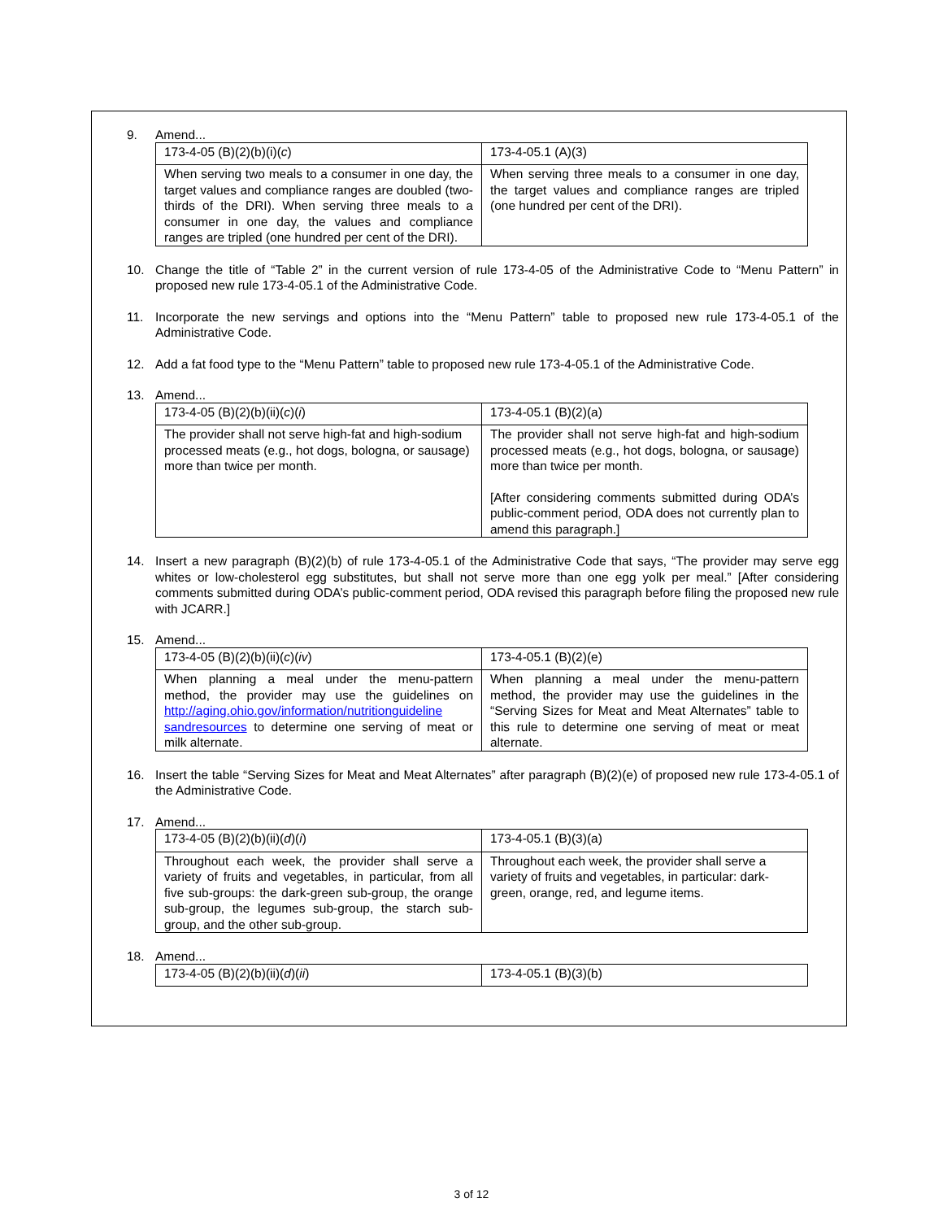9. Amend...
| 173-4-05 (B)(2)(b)(i)( c ) | 173-4-05.1 (A)(3) |
| When serving two meals to a consumer in one day, the target values and compliance ranges are doubled (two-thirds of the DRI). When serving three meals to a consumer in one day, the values and compliance ranges are tripled (one hundred per cent of the DRI). | When serving three meals to a consumer in one day, the target values and compliance ranges are tripled (one hundred per cent of the DRI). |
10. Change the title of “Table 2” in the current version of rule 173-4-05 of the Administrative Code to “Menu Pattern” in proposed new rule 173-4-05.1 of the Administrative Code.
11. Incorporate the new servings and options into the “Menu Pattern” table to proposed new rule 173-4-05.1 of the Administrative Code.
12. Add a fat food type to the “Menu Pattern” table to proposed new rule 173-4-05.1 of the Administrative Code.
13. Amend...
| 173-4-05 (B)(2)(b)(ii)( c )( i ) | 173-4-05.1 (B)(2)(a) |
| The provider shall not serve high-fat and high-sodium processed meats (e.g., hot dogs, bologna, or sausage) more than twice per month. | The provider shall not serve high-fat and high-sodium processed meats (e.g., hot dogs, bologna, or sausage) more than twice per month. [After considering comments submitted during ODA’s public-comment period, ODA does not currently plan to amend this paragraph.] |
14. Insert a new paragraph (B)(2)(b) of rule 173-4-05.1 of the Administrative Code that says, “The provider may serve egg whites or low-cholesterol egg substitutes, but shall not serve more than one egg yolk per meal.” [After considering comments submitted during ODA’s public-comment period, ODA revised this paragraph before filing the proposed new rule with JCARR.]
15. Amend...
| 173-4-05 (B)(2)(b)(ii)( c )( iv ) | 173-4-05.1 (B)(2)(e) |
| When planning a meal under the menu-pattern method, the provider may use the guidelines on http://aging.ohio.gov/information/nutritionguideline sandresources to determine one serving of meat or milk alternate. | When planning a meal under the menu-pattern method, the provider may use the guidelines in the “Serving Sizes for Meat and Meat Alternates” table to this rule to determine one serving of meat or meat alternate. |
16. Insert the table “Serving Sizes for Meat and Meat Alternates” after paragraph (B)(2)(e) of proposed new rule 173-4-05.1 of the Administrative Code.
17. Amend...
| 173-4-05 (B)(2)(b)(ii)( d )( i ) | 173-4-05.1 (B)(3)(a) |
| Throughout each week, the provider shall serve a variety of fruits and vegetables, in particular, from all five sub-groups: the dark-green sub-group, the orange sub-group, the legumes sub-group, the starch sub-group, and the other sub-group. | Throughout each week, the provider shall serve a variety of fruits and vegetables, in particular: dark-green, orange, red, and legume items. |
18. Amend...
| 173-4-05 (B)(2)(b)(ii)( d )( ii ) | 173-4-05.1 (B)(3)(b) |
3 of 12